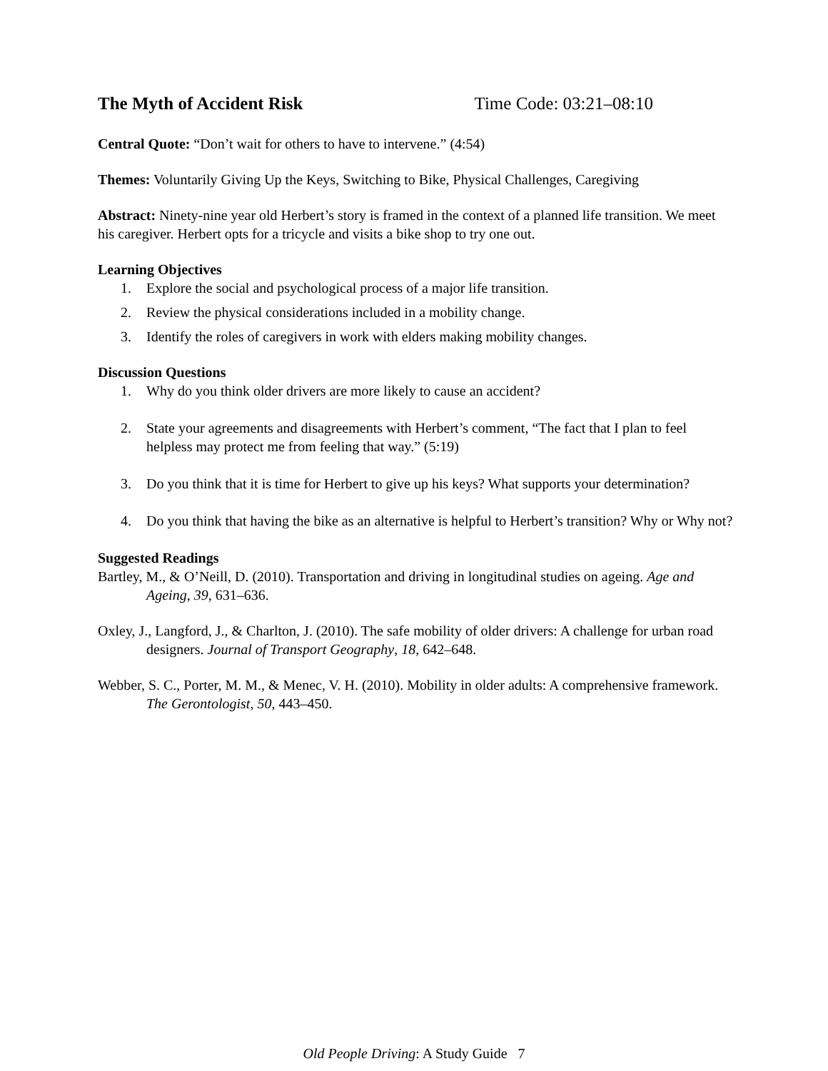The Myth of Accident Risk Time Code: 03:21–08:10
Central Quote: “Don’t wait for others to have to intervene.” (4:54)
Themes: Voluntarily Giving Up the Keys, Switching to Bike, Physical Challenges, Caregiving
Abstract: Ninety-nine year old Herbert’s story is framed in the context of a planned life transition. We meet his caregiver. Herbert opts for a tricycle and visits a bike shop to try one out.
Learning Objectives
1. Explore the social and psychological process of a major life transition.
2. Review the physical considerations included in a mobility change.
3. Identify the roles of caregivers in work with elders making mobility changes.
Discussion Questions
1. Why do you think older drivers are more likely to cause an accident?
2. State your agreements and disagreements with Herbert’s comment, “The fact that I plan to feel helpless may protect me from feeling that way.” (5:19)
3. Do you think that it is time for Herbert to give up his keys? What supports your determination?
4. Do you think that having the bike as an alternative is helpful to Herbert’s transition? Why or Why not?
Suggested Readings
Bartley, M., & O’Neill, D. (2010). Transportation and driving in longitudinal studies on ageing. Age and Ageing, 39, 631–636.
Oxley, J., Langford, J., & Charlton, J. (2010). The safe mobility of older drivers: A challenge for urban road designers. Journal of Transport Geography, 18, 642–648.
Webber, S. C., Porter, M. M., & Menec, V. H. (2010). Mobility in older adults: A comprehensive framework. The Gerontologist, 50, 443–450.
Old People Driving: A Study Guide 7